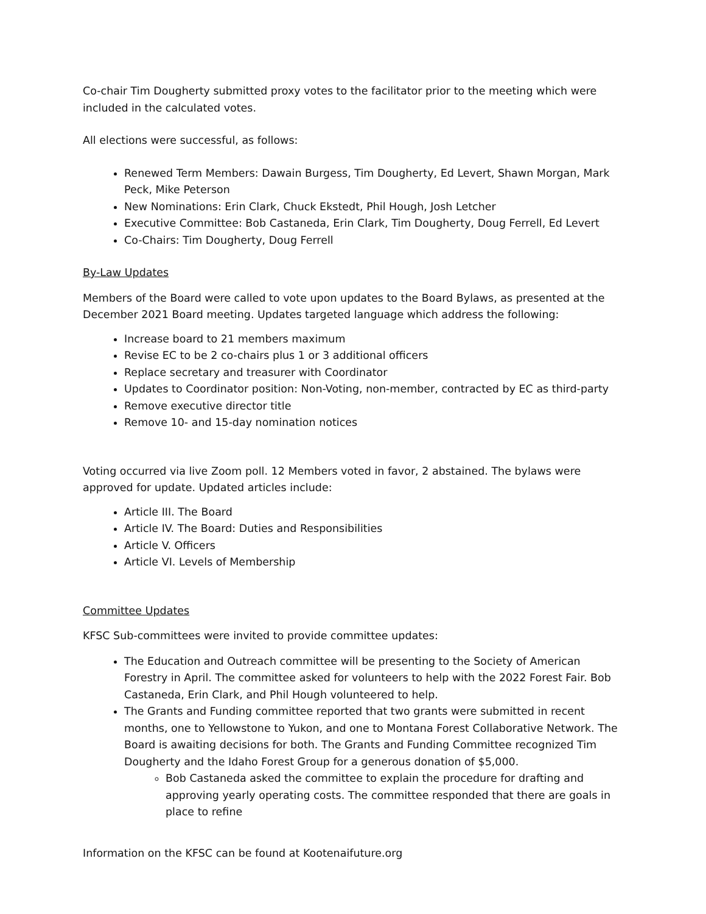Co-chair Tim Dougherty submitted proxy votes to the facilitator prior to the meeting which were included in the calculated votes.
All elections were successful, as follows:
Renewed Term Members: Dawain Burgess, Tim Dougherty, Ed Levert, Shawn Morgan, Mark Peck, Mike Peterson
New Nominations: Erin Clark, Chuck Ekstedt, Phil Hough, Josh Letcher
Executive Committee: Bob Castaneda, Erin Clark, Tim Dougherty, Doug Ferrell, Ed Levert
Co-Chairs: Tim Dougherty, Doug Ferrell
By-Law Updates
Members of the Board were called to vote upon updates to the Board Bylaws, as presented at the December 2021 Board meeting. Updates targeted language which address the following:
Increase board to 21 members maximum
Revise EC to be 2 co-chairs plus 1 or 3 additional officers
Replace secretary and treasurer with Coordinator
Updates to Coordinator position: Non-Voting, non-member, contracted by EC as third-party
Remove executive director title
Remove 10- and 15-day nomination notices
Voting occurred via live Zoom poll. 12 Members voted in favor, 2 abstained. The bylaws were approved for update. Updated articles include:
Article III. The Board
Article IV. The Board: Duties and Responsibilities
Article V. Officers
Article VI. Levels of Membership
Committee Updates
KFSC Sub-committees were invited to provide committee updates:
The Education and Outreach committee will be presenting to the Society of American Forestry in April. The committee asked for volunteers to help with the 2022 Forest Fair. Bob Castaneda, Erin Clark, and Phil Hough volunteered to help.
The Grants and Funding committee reported that two grants were submitted in recent months, one to Yellowstone to Yukon, and one to Montana Forest Collaborative Network. The Board is awaiting decisions for both. The Grants and Funding Committee recognized Tim Dougherty and the Idaho Forest Group for a generous donation of $5,000.
Bob Castaneda asked the committee to explain the procedure for drafting and approving yearly operating costs. The committee responded that there are goals in place to refine
Information on the KFSC can be found at Kootenaifuture.org